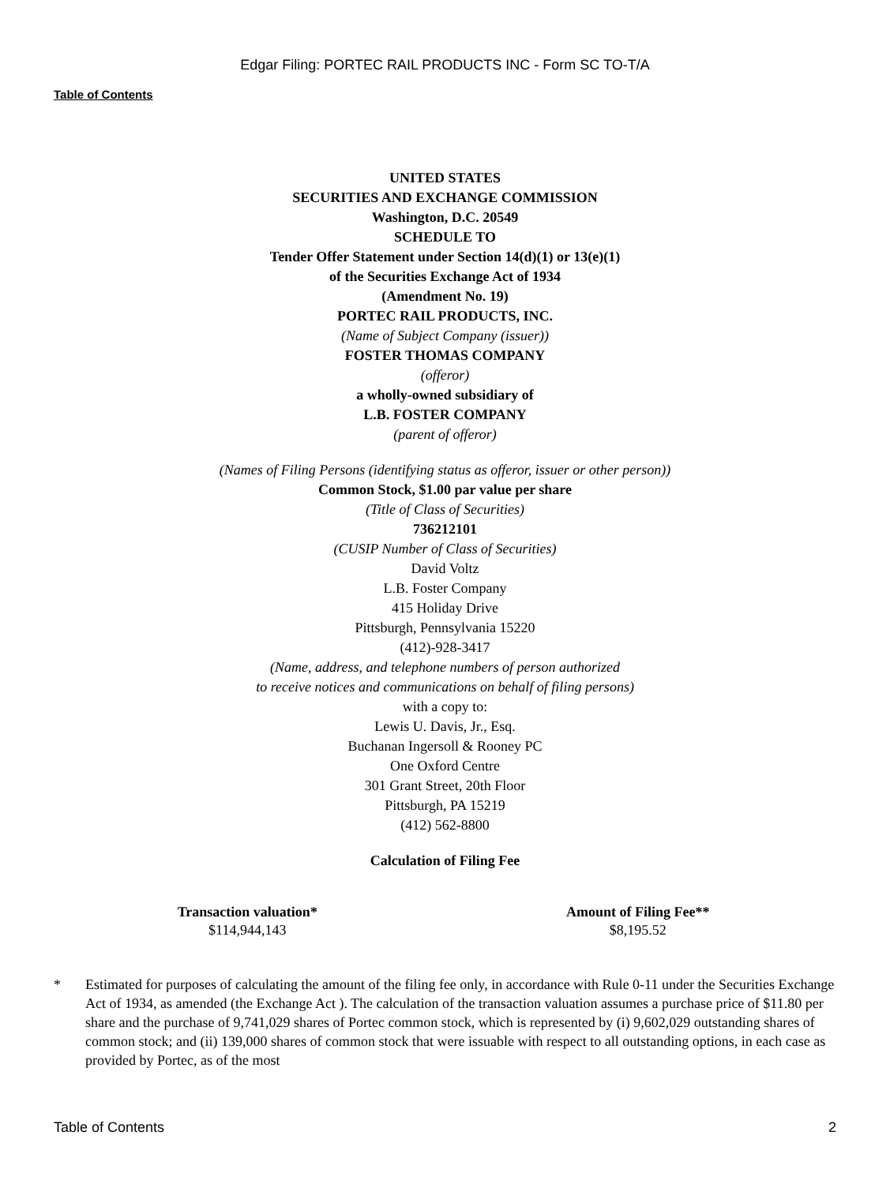Edgar Filing: PORTEC RAIL PRODUCTS INC - Form SC TO-T/A
Table of Contents
UNITED STATES
SECURITIES AND EXCHANGE COMMISSION
Washington, D.C. 20549
SCHEDULE TO
Tender Offer Statement under Section 14(d)(1) or 13(e)(1)
of the Securities Exchange Act of 1934
(Amendment No. 19)
PORTEC RAIL PRODUCTS, INC.
(Name of Subject Company (issuer))
FOSTER THOMAS COMPANY
(offeror)
a wholly-owned subsidiary of
L.B. FOSTER COMPANY
(parent of offeror)
(Names of Filing Persons (identifying status as offeror, issuer or other person))
Common Stock, $1.00 par value per share
(Title of Class of Securities)
736212101
(CUSIP Number of Class of Securities)
David Voltz
L.B. Foster Company
415 Holiday Drive
Pittsburgh, Pennsylvania 15220
(412)-928-3417
(Name, address, and telephone numbers of person authorized
to receive notices and communications on behalf of filing persons)
with a copy to:
Lewis U. Davis, Jr., Esq.
Buchanan Ingersoll & Rooney PC
One Oxford Centre
301 Grant Street, 20th Floor
Pittsburgh, PA 15219
(412) 562-8800
Calculation of Filing Fee
| Transaction valuation* | Amount of Filing Fee** |
| --- | --- |
| $114,944,143 | $8,195.52 |
* Estimated for purposes of calculating the amount of the filing fee only, in accordance with Rule 0-11 under the Securities Exchange Act of 1934, as amended (the Exchange Act ). The calculation of the transaction valuation assumes a purchase price of $11.80 per share and the purchase of 9,741,029 shares of Portec common stock, which is represented by (i) 9,602,029 outstanding shares of common stock; and (ii) 139,000 shares of common stock that were issuable with respect to all outstanding options, in each case as provided by Portec, as of the most
Table of Contents 2